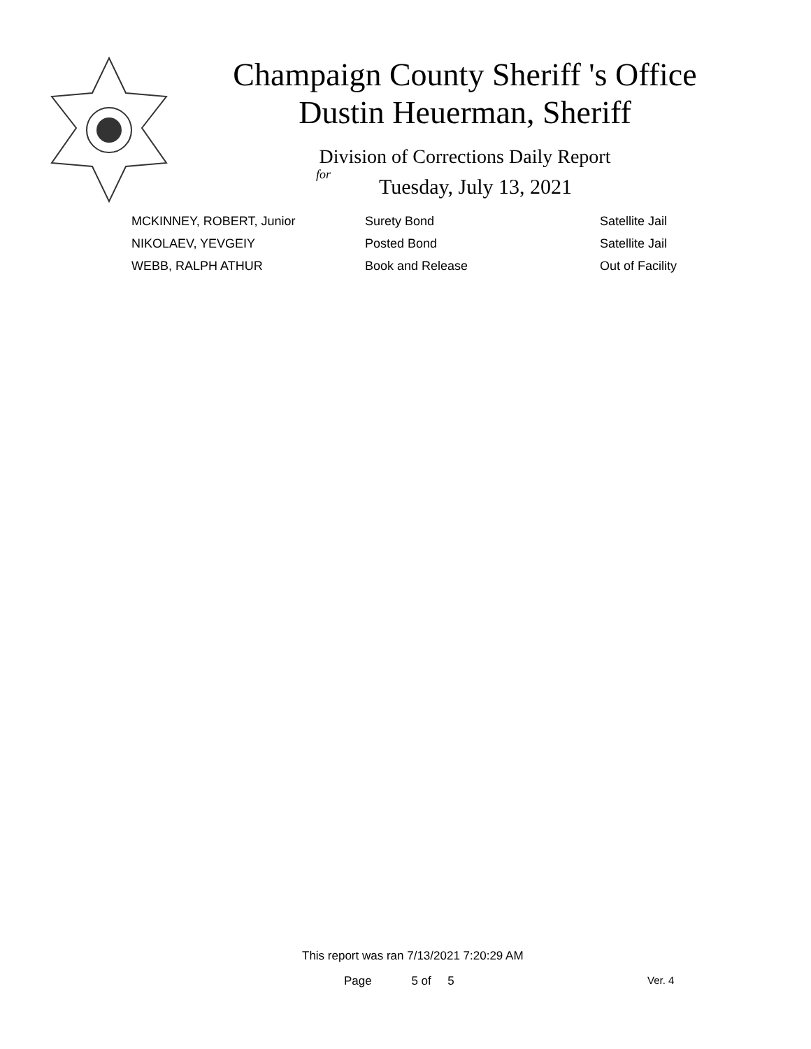Champaign County Sheriff 's Office
Dustin Heuerman, Sheriff
Division of Corrections Daily Report
for
Tuesday, July 13, 2021
| MCKINNEY, ROBERT, Junior | Surety Bond | Satellite Jail |
| NIKOLAEV, YEVGEIY | Posted Bond | Satellite Jail |
| WEBB, RALPH ATHUR | Book and Release | Out of Facility |
This report was ran 7/13/2021 7:20:29 AM
Page 5 of 5 Ver. 4